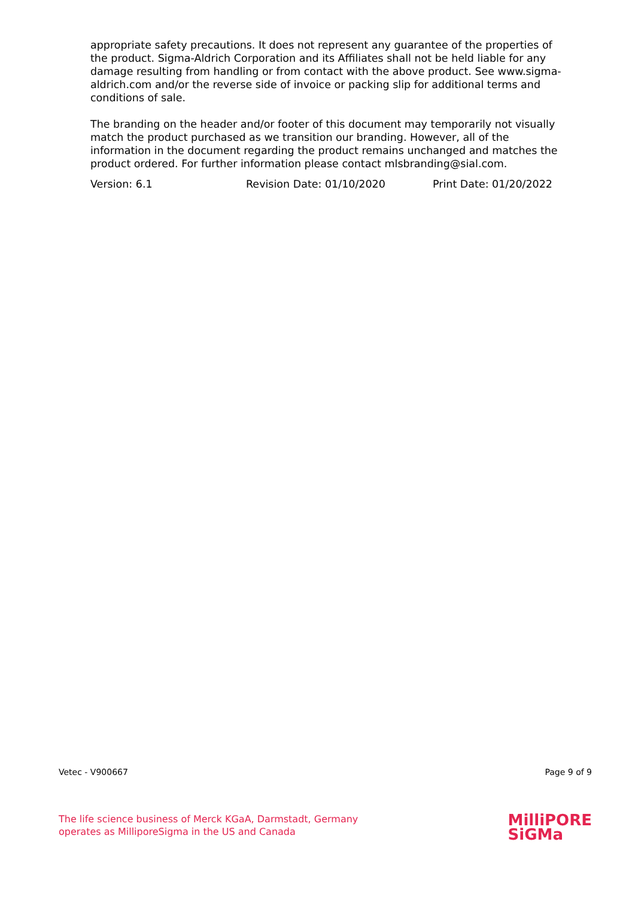appropriate safety precautions. It does not represent any guarantee of the properties of the product. Sigma-Aldrich Corporation and its Affiliates shall not be held liable for any damage resulting from handling or from contact with the above product. See www.sigma-aldrich.com and/or the reverse side of invoice or packing slip for additional terms and conditions of sale.
The branding on the header and/or footer of this document may temporarily not visually match the product purchased as we transition our branding. However, all of the information in the document regarding the product remains unchanged and matches the product ordered. For further information please contact mlsbranding@sial.com.
Version: 6.1 Revision Date: 01/10/2020 Print Date: 01/20/2022
Vetec - V900667 Page 9 of 9
The life science business of Merck KGaA, Darmstadt, Germany
operates as MilliporeSigma in the US and Canada
MilliPORE
SiGMa